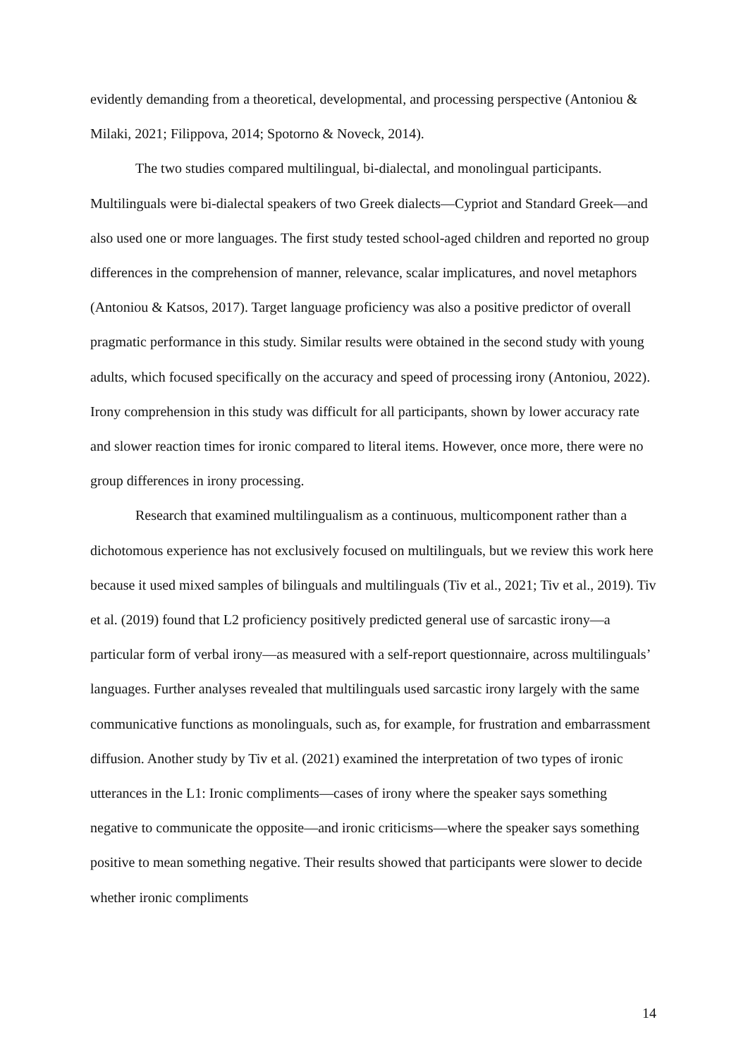evidently demanding from a theoretical, developmental, and processing perspective (Antoniou & Milaki, 2021; Filippova, 2014; Spotorno & Noveck, 2014).
The two studies compared multilingual, bi-dialectal, and monolingual participants. Multilinguals were bi-dialectal speakers of two Greek dialects—Cypriot and Standard Greek—and also used one or more languages. The first study tested school-aged children and reported no group differences in the comprehension of manner, relevance, scalar implicatures, and novel metaphors (Antoniou & Katsos, 2017). Target language proficiency was also a positive predictor of overall pragmatic performance in this study. Similar results were obtained in the second study with young adults, which focused specifically on the accuracy and speed of processing irony (Antoniou, 2022). Irony comprehension in this study was difficult for all participants, shown by lower accuracy rate and slower reaction times for ironic compared to literal items. However, once more, there were no group differences in irony processing.
Research that examined multilingualism as a continuous, multicomponent rather than a dichotomous experience has not exclusively focused on multilinguals, but we review this work here because it used mixed samples of bilinguals and multilinguals (Tiv et al., 2021; Tiv et al., 2019). Tiv et al. (2019) found that L2 proficiency positively predicted general use of sarcastic irony—a particular form of verbal irony—as measured with a self-report questionnaire, across multilinguals’ languages. Further analyses revealed that multilinguals used sarcastic irony largely with the same communicative functions as monolinguals, such as, for example, for frustration and embarrassment diffusion. Another study by Tiv et al. (2021) examined the interpretation of two types of ironic utterances in the L1: Ironic compliments—cases of irony where the speaker says something negative to communicate the opposite—and ironic criticisms—where the speaker says something positive to mean something negative. Their results showed that participants were slower to decide whether ironic compliments
14